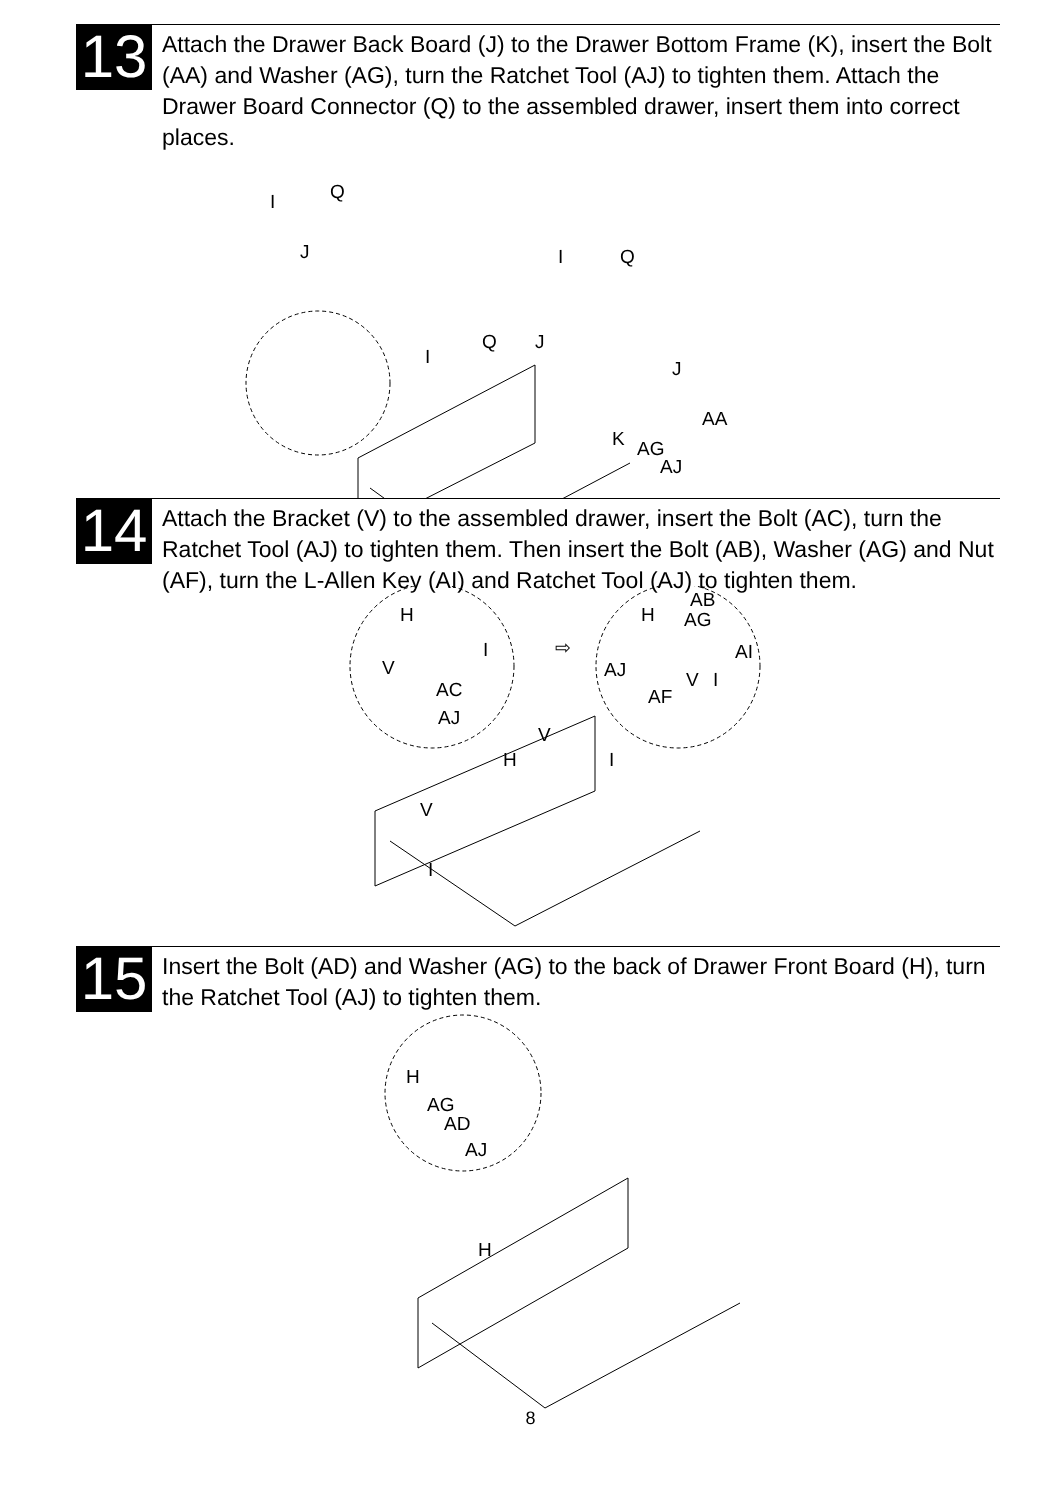13
Attach the Drawer Back Board (J) to the Drawer Bottom Frame (K), insert the Bolt (AA) and Washer (AG), turn the Ratchet Tool (AJ) to tighten them. Attach the Drawer Board Connector (Q) to the assembled drawer, insert them into correct places.
Q
I
J
I
Q
Q
J
I
J
AA
K
AG
AJ
14
Attach the Bracket (V) to the assembled drawer, insert the Bolt (AC), turn the Ratchet Tool (AJ) to tighten them. Then insert the Bolt (AB), Washer (AG) and Nut (AF), turn the L-Allen Key (AI) and Ratchet Tool (AJ) to tighten them.
H
I
V
AC
AJ
⇨
AB
H
AG
AI
AJ
V
I
AF
V
H
I
V
I
15
Insert the Bolt (AD) and Washer (AG) to the back of Drawer Front Board (H), turn the Ratchet Tool (AJ) to tighten them.
H
AG
AD
AJ
H
8